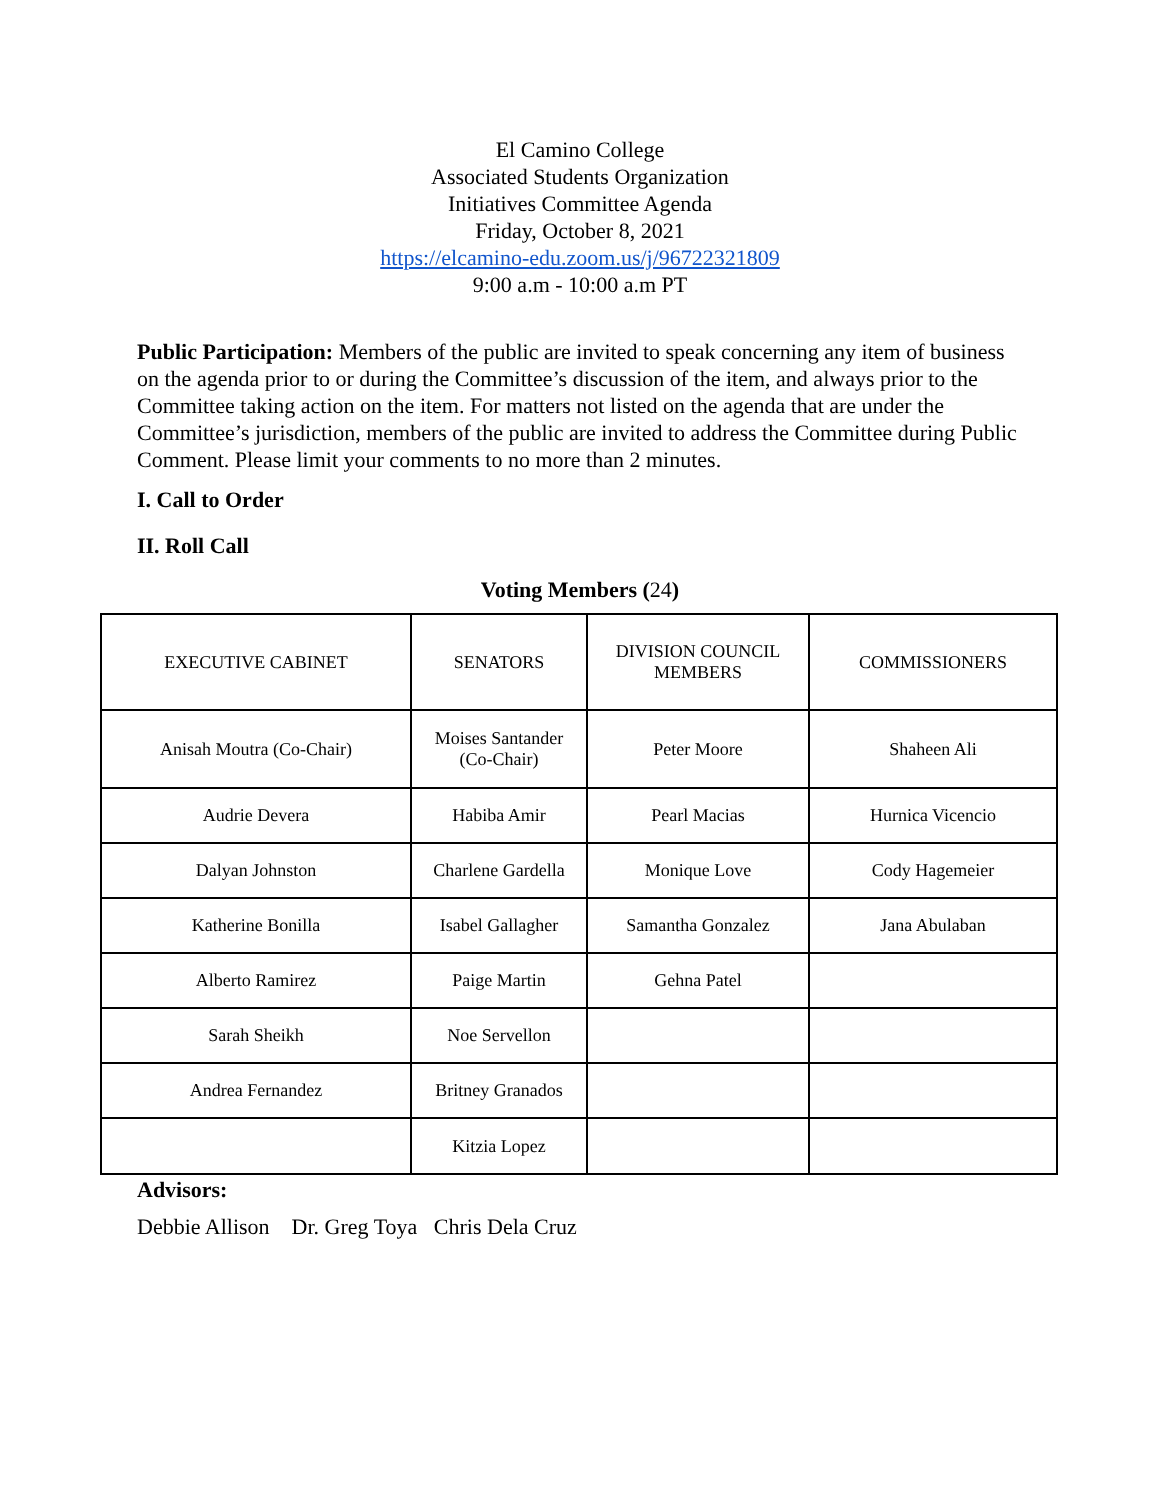El Camino College
Associated Students Organization
Initiatives Committee Agenda
Friday, October 8, 2021
https://elcamino-edu.zoom.us/j/96722321809
9:00 a.m - 10:00 a.m PT
Public Participation: Members of the public are invited to speak concerning any item of business on the agenda prior to or during the Committee’s discussion of the item, and always prior to the Committee taking action on the item. For matters not listed on the agenda that are under the Committee’s jurisdiction, members of the public are invited to address the Committee during Public Comment. Please limit your comments to no more than 2 minutes.
I. Call to Order
II. Roll Call
Voting Members (24)
| EXECUTIVE CABINET | SENATORS | DIVISION COUNCIL MEMBERS | COMMISSIONERS |
| Anisah Moutra (Co-Chair) | Moises Santander (Co-Chair) | Peter Moore | Shaheen Ali |
| Audrie Devera | Habiba Amir | Pearl Macias | Hurnica Vicencio |
| Dalyan Johnston | Charlene Gardella | Monique Love | Cody Hagemeier |
| Katherine Bonilla | Isabel Gallagher | Samantha Gonzalez | Jana Abulaban |
| Alberto Ramirez | Paige Martin | Gehna Patel | |
| Sarah Sheikh | Noe Servellon | | |
| Andrea Fernandez | Britney Granados | | |
| | Kitzia Lopez | | |
Advisors:
Debbie Allison Dr. Greg Toya Chris Dela Cruz